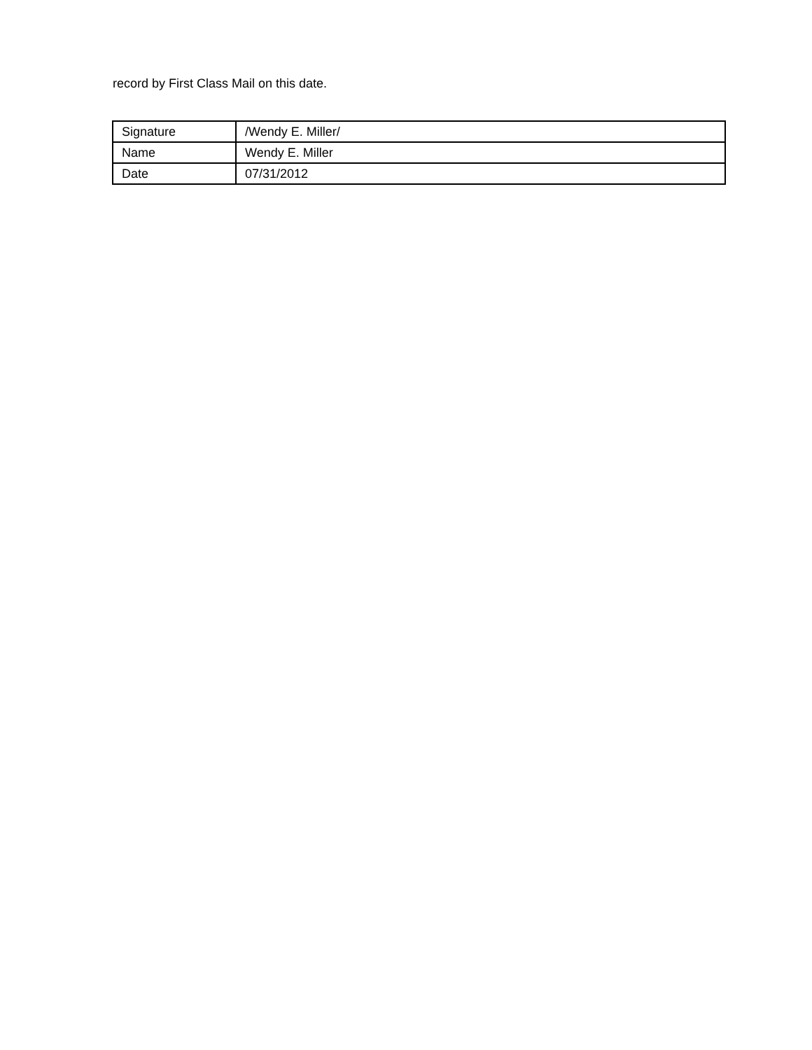record by First Class Mail on this date.
| Signature | /Wendy E. Miller/ |
| Name | Wendy E. Miller |
| Date | 07/31/2012 |